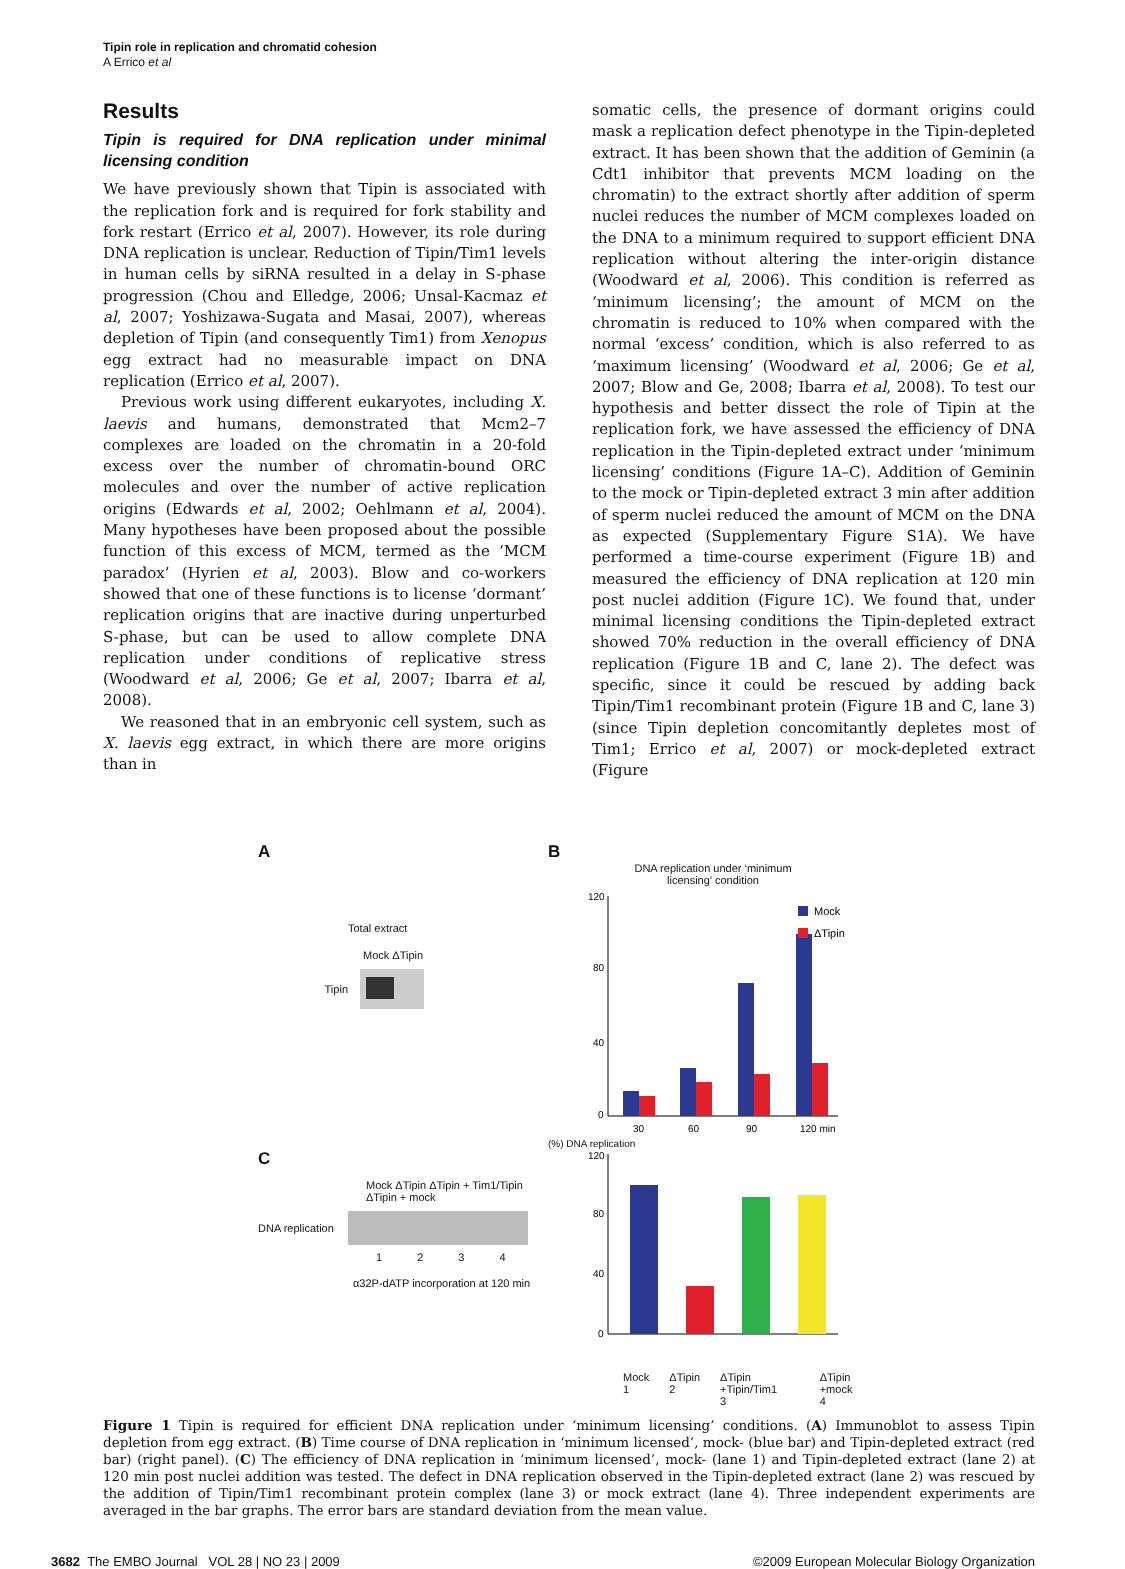Tipin role in replication and chromatid cohesion
A Errico et al
Results
Tipin is required for DNA replication under minimal licensing condition
We have previously shown that Tipin is associated with the replication fork and is required for fork stability and fork restart (Errico et al, 2007). However, its role during DNA replication is unclear. Reduction of Tipin/Tim1 levels in human cells by siRNA resulted in a delay in S-phase progression (Chou and Elledge, 2006; Unsal-Kacmaz et al, 2007; Yoshizawa-Sugata and Masai, 2007), whereas depletion of Tipin (and consequently Tim1) from Xenopus egg extract had no measurable impact on DNA replication (Errico et al, 2007).
Previous work using different eukaryotes, including X. laevis and humans, demonstrated that Mcm2–7 complexes are loaded on the chromatin in a 20-fold excess over the number of chromatin-bound ORC molecules and over the number of active replication origins (Edwards et al, 2002; Oehlmann et al, 2004). Many hypotheses have been proposed about the possible function of this excess of MCM, termed as the ‘MCM paradox’ (Hyrien et al, 2003). Blow and co-workers showed that one of these functions is to license ‘dormant’ replication origins that are inactive during unperturbed S-phase, but can be used to allow complete DNA replication under conditions of replicative stress (Woodward et al, 2006; Ge et al, 2007; Ibarra et al, 2008).
We reasoned that in an embryonic cell system, such as X. laevis egg extract, in which there are more origins than in
somatic cells, the presence of dormant origins could mask a replication defect phenotype in the Tipin-depleted extract. It has been shown that the addition of Geminin (a Cdt1 inhibitor that prevents MCM loading on the chromatin) to the extract shortly after addition of sperm nuclei reduces the number of MCM complexes loaded on the DNA to a minimum required to support efficient DNA replication without altering the inter-origin distance (Woodward et al, 2006). This condition is referred as ‘minimum licensing’; the amount of MCM on the chromatin is reduced to 10% when compared with the normal ‘excess’ condition, which is also referred to as ‘maximum licensing’ (Woodward et al, 2006; Ge et al, 2007; Blow and Ge, 2008; Ibarra et al, 2008). To test our hypothesis and better dissect the role of Tipin at the replication fork, we have assessed the efficiency of DNA replication in the Tipin-depleted extract under ‘minimum licensing’ conditions (Figure 1A–C). Addition of Geminin to the mock or Tipin-depleted extract 3 min after addition of sperm nuclei reduced the amount of MCM on the DNA as expected (Supplementary Figure S1A). We have performed a time-course experiment (Figure 1B) and measured the efficiency of DNA replication at 120 min post nuclei addition (Figure 1C). We found that, under minimal licensing conditions the Tipin-depleted extract showed 70% reduction in the overall efficiency of DNA replication (Figure 1B and C, lane 2). The defect was specific, since it could be rescued by adding back Tipin/Tim1 recombinant protein (Figure 1B and C, lane 3) (since Tipin depletion concomitantly depletes most of Tim1; Errico et al, 2007) or mock-depleted extract (Figure
A
Total extract
Mock ΔTipin
Tipin
C
Mock ΔTipin ΔTipin + Tim1/Tipin ΔTipin + mock
DNA replication
1 2 3 4
α32P-dATP incorporation at 120 min
B
DNA replication under ‘minimum
licensing’ condition
120
80
40
0
Mock
ΔTipin
30
60
90
120 min
(%) DNA replication
120
80
40
0
Mock
1 ΔTipin
2 ΔTipin +Tipin/Tim1
3 ΔTipin +mock
4
Figure 1 Tipin is required for efficient DNA replication under ‘minimum licensing’ conditions. (A) Immunoblot to assess Tipin depletion from egg extract. (B) Time course of DNA replication in ‘minimum licensed’, mock- (blue bar) and Tipin-depleted extract (red bar) (right panel). (C) The efficiency of DNA replication in ‘minimum licensed’, mock- (lane 1) and Tipin-depleted extract (lane 2) at 120 min post nuclei addition was tested. The defect in DNA replication observed in the Tipin-depleted extract (lane 2) was rescued by the addition of Tipin/Tim1 recombinant protein complex (lane 3) or mock extract (lane 4). Three independent experiments are averaged in the bar graphs. The error bars are standard deviation from the mean value.
3682 The EMBO Journal VOL 28 | NO 23 | 2009 ©2009 European Molecular Biology Organization